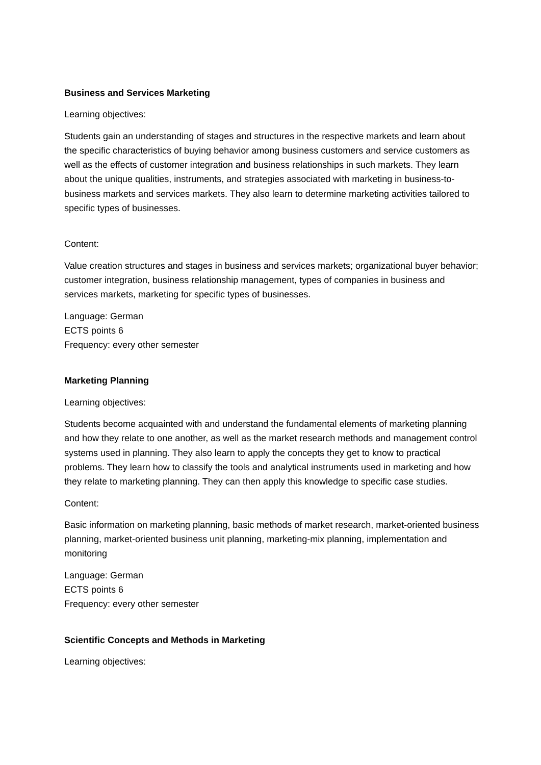Business and Services Marketing
Learning objectives:
Students gain an understanding of stages and structures in the respective markets and learn about the specific characteristics of buying behavior among business customers and service customers as well as the effects of customer integration and business relationships in such markets. They learn about the unique qualities, instruments, and strategies associated with marketing in business-to-business markets and services markets. They also learn to determine marketing activities tailored to specific types of businesses.
Content:
Value creation structures and stages in business and services markets; organizational buyer behavior; customer integration, business relationship management, types of companies in business and services markets, marketing for specific types of businesses.
Language: German
ECTS points 6
Frequency: every other semester
Marketing Planning
Learning objectives:
Students become acquainted with and understand the fundamental elements of marketing planning and how they relate to one another, as well as the market research methods and management control systems used in planning. They also learn to apply the concepts they get to know to practical problems. They learn how to classify the tools and analytical instruments used in marketing and how they relate to marketing planning. They can then apply this knowledge to specific case studies.
Content:
Basic information on marketing planning, basic methods of market research, market-oriented business planning, market-oriented business unit planning, marketing-mix planning, implementation and monitoring
Language: German
ECTS points 6
Frequency: every other semester
Scientific Concepts and Methods in Marketing
Learning objectives: